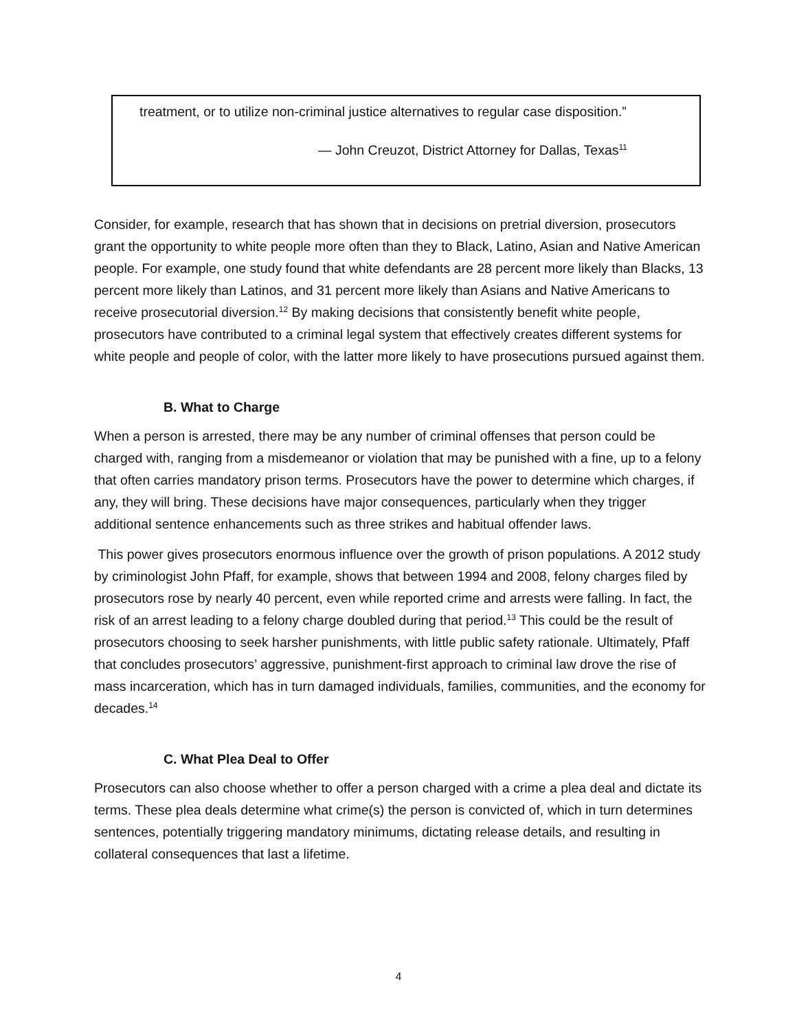treatment, or to utilize non-criminal justice alternatives to regular case disposition.”
— John Creuzot, District Attorney for Dallas, Texas<sup>11</sup>
Consider, for example, research that has shown that in decisions on pretrial diversion, prosecutors grant the opportunity to white people more often than they to Black, Latino, Asian and Native American people. For example, one study found that white defendants are 28 percent more likely than Blacks, 13 percent more likely than Latinos, and 31 percent more likely than Asians and Native Americans to receive prosecutorial diversion.<sup>12</sup> By making decisions that consistently benefit white people, prosecutors have contributed to a criminal legal system that effectively creates different systems for white people and people of color, with the latter more likely to have prosecutions pursued against them.
B. What to Charge
When a person is arrested, there may be any number of criminal offenses that person could be charged with, ranging from a misdemeanor or violation that may be punished with a fine, up to a felony that often carries mandatory prison terms. Prosecutors have the power to determine which charges, if any, they will bring. These decisions have major consequences, particularly when they trigger additional sentence enhancements such as three strikes and habitual offender laws.
This power gives prosecutors enormous influence over the growth of prison populations. A 2012 study by criminologist John Pfaff, for example, shows that between 1994 and 2008, felony charges filed by prosecutors rose by nearly 40 percent, even while reported crime and arrests were falling. In fact, the risk of an arrest leading to a felony charge doubled during that period.<sup>13</sup> This could be the result of prosecutors choosing to seek harsher punishments, with little public safety rationale. Ultimately, Pfaff that concludes prosecutors’ aggressive, punishment-first approach to criminal law drove the rise of mass incarceration, which has in turn damaged individuals, families, communities, and the economy for decades.<sup>14</sup>
C. What Plea Deal to Offer
Prosecutors can also choose whether to offer a person charged with a crime a plea deal and dictate its terms. These plea deals determine what crime(s) the person is convicted of, which in turn determines sentences, potentially triggering mandatory minimums, dictating release details, and resulting in collateral consequences that last a lifetime.
4